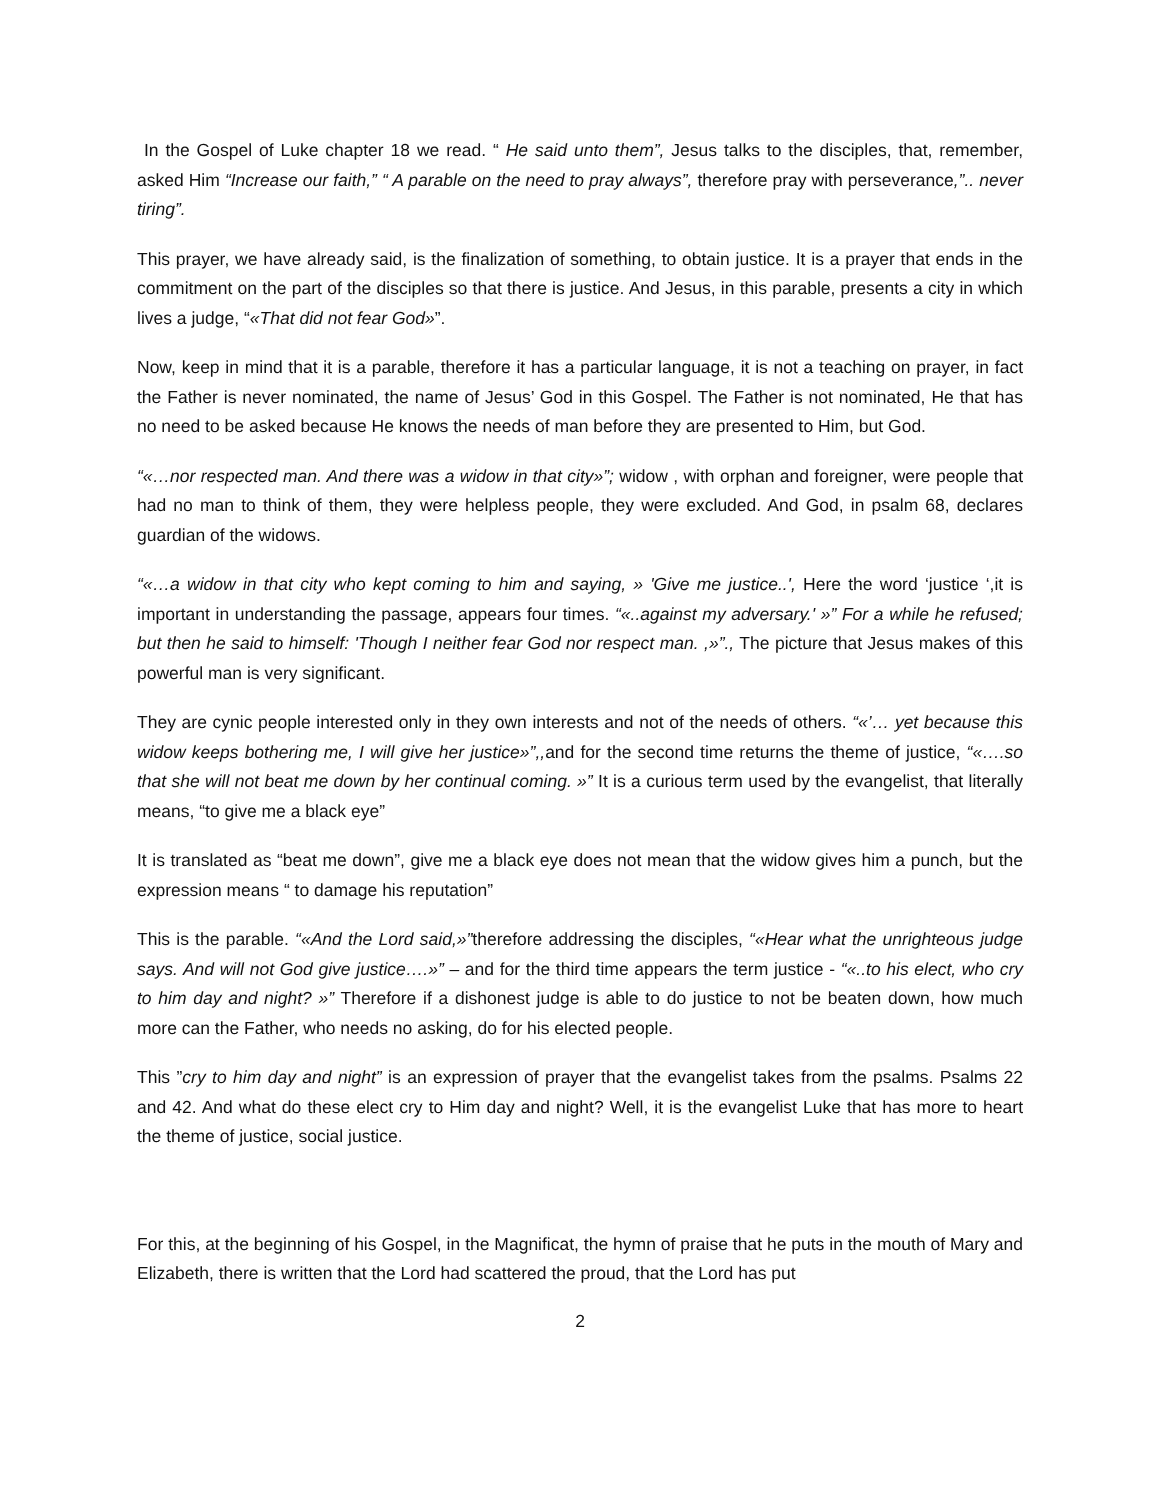In the Gospel of Luke chapter 18 we read. “ He said unto them”, Jesus talks to the disciples, that, remember, asked Him “Increase our faith,” “ A parable on the need to pray always”, therefore pray with perseverance,”.. never tiring”.
This prayer, we have already said, is the finalization of something, to obtain justice. It is a prayer that ends in the commitment on the part of the disciples so that there is justice. And Jesus, in this parable, presents a city in which lives a judge, “«That did not fear God»”.
Now, keep in mind that it is a parable, therefore it has a particular language, it is not a teaching on prayer, in fact the Father is never nominated, the name of Jesus’ God in this Gospel. The Father is not nominated, He that has no need to be asked because He knows the needs of man before they are presented to Him, but God.
“«…nor respected man. And there was a widow in that city»”; widow , with orphan and foreigner, were people that had no man to think of them, they were helpless people, they were excluded. And God, in psalm 68, declares guardian of the widows.
“«…a widow in that city who kept coming to him and saying, » 'Give me justice..', Here the word ‘justice ‘,it is important in understanding the passage, appears four times. “«..against my adversary.' »” For a while he refused; but then he said to himself: 'Though I neither fear God nor respect man. ,»”., The picture that Jesus makes of this powerful man is very significant.
They are cynic people interested only in they own interests and not of the needs of others. “«’… yet because this widow keeps bothering me, I will give her justice»”,, and for the second time returns the theme of justice, “«….so that she will not beat me down by her continual coming. »” It is a curious term used by the evangelist, that literally means, “to give me a black eye”
It is translated as “beat me down”, give me a black eye does not mean that the widow gives him a punch, but the expression means “ to damage his reputation”
This is the parable. “«And the Lord said,»”therefore addressing the disciples, “«Hear what the unrighteous judge says. And will not God give justice….»” – and for the third time appears the term justice - “«..to his elect, who cry to him day and night? »” Therefore if a dishonest judge is able to do justice to not be beaten down, how much more can the Father, who needs no asking, do for his elected people.
This ”cry to him day and night” is an expression of prayer that the evangelist takes from the psalms. Psalms 22 and 42. And what do these elect cry to Him day and night? Well, it is the evangelist Luke that has more to heart the theme of justice, social justice.
For this, at the beginning of his Gospel, in the Magnificat, the hymn of praise that he puts in the mouth of Mary and Elizabeth, there is written that the Lord had scattered the proud, that the Lord has put
2